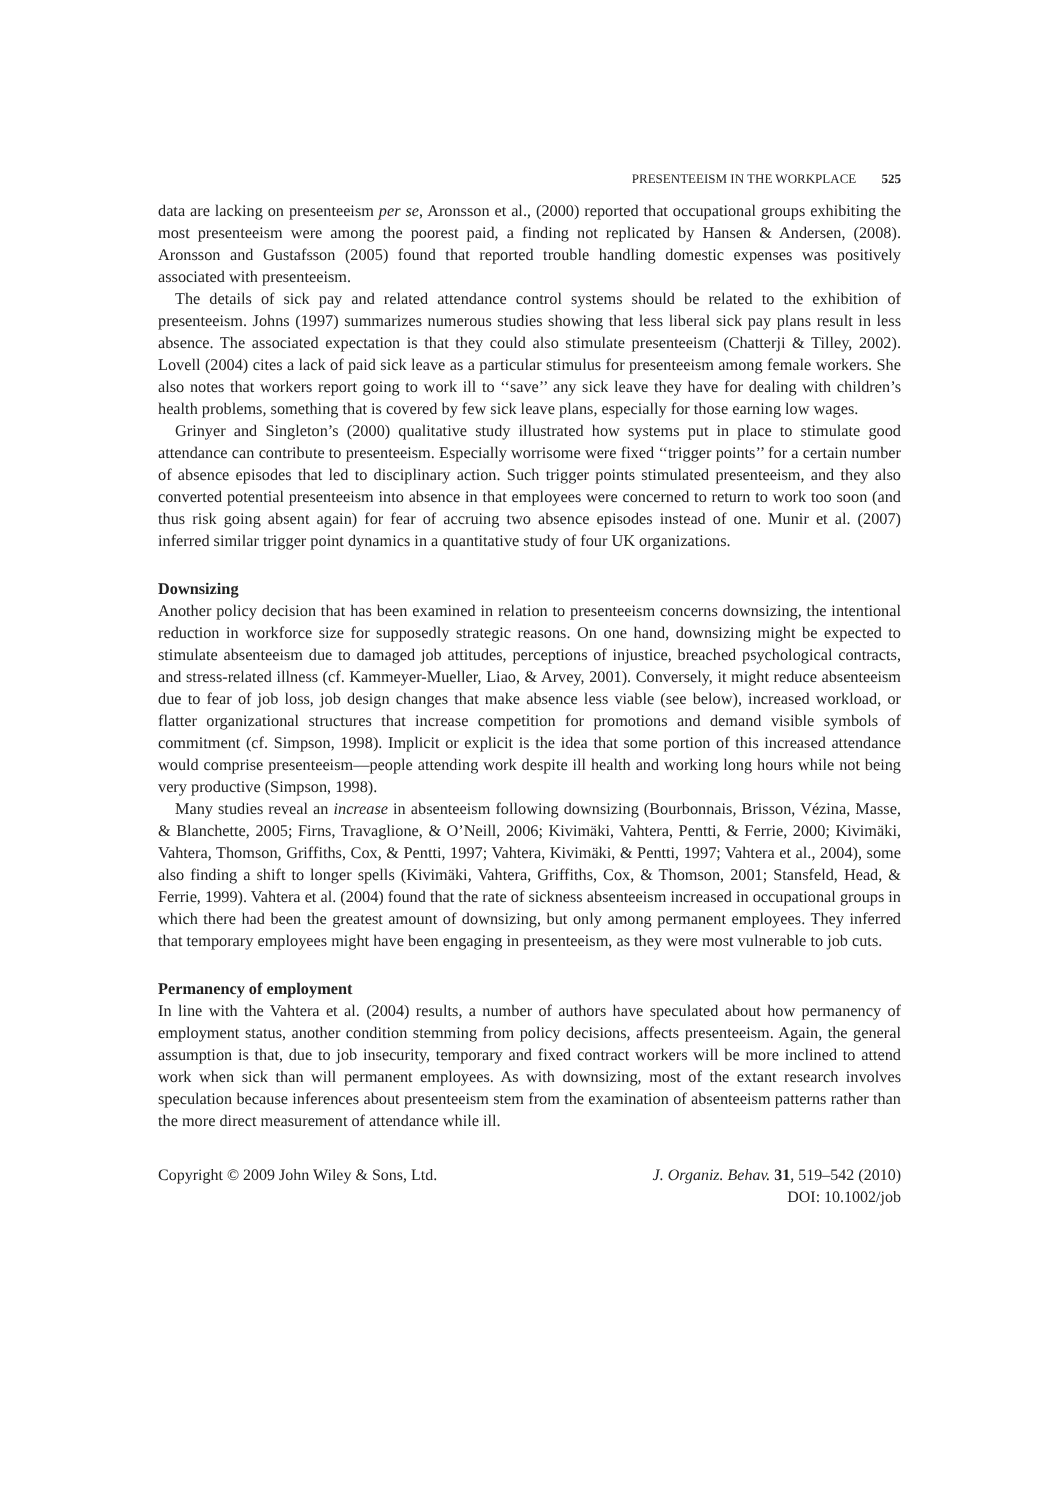PRESENTEEISM IN THE WORKPLACE 525
data are lacking on presenteeism per se, Aronsson et al., (2000) reported that occupational groups exhibiting the most presenteeism were among the poorest paid, a finding not replicated by Hansen & Andersen, (2008). Aronsson and Gustafsson (2005) found that reported trouble handling domestic expenses was positively associated with presenteeism.
The details of sick pay and related attendance control systems should be related to the exhibition of presenteeism. Johns (1997) summarizes numerous studies showing that less liberal sick pay plans result in less absence. The associated expectation is that they could also stimulate presenteeism (Chatterji & Tilley, 2002). Lovell (2004) cites a lack of paid sick leave as a particular stimulus for presenteeism among female workers. She also notes that workers report going to work ill to ‘‘save’’ any sick leave they have for dealing with children’s health problems, something that is covered by few sick leave plans, especially for those earning low wages.
Grinyer and Singleton’s (2000) qualitative study illustrated how systems put in place to stimulate good attendance can contribute to presenteeism. Especially worrisome were fixed ‘‘trigger points’’ for a certain number of absence episodes that led to disciplinary action. Such trigger points stimulated presenteeism, and they also converted potential presenteeism into absence in that employees were concerned to return to work too soon (and thus risk going absent again) for fear of accruing two absence episodes instead of one. Munir et al. (2007) inferred similar trigger point dynamics in a quantitative study of four UK organizations.
Downsizing
Another policy decision that has been examined in relation to presenteeism concerns downsizing, the intentional reduction in workforce size for supposedly strategic reasons. On one hand, downsizing might be expected to stimulate absenteeism due to damaged job attitudes, perceptions of injustice, breached psychological contracts, and stress-related illness (cf. Kammeyer-Mueller, Liao, & Arvey, 2001). Conversely, it might reduce absenteeism due to fear of job loss, job design changes that make absence less viable (see below), increased workload, or flatter organizational structures that increase competition for promotions and demand visible symbols of commitment (cf. Simpson, 1998). Implicit or explicit is the idea that some portion of this increased attendance would comprise presenteeism—people attending work despite ill health and working long hours while not being very productive (Simpson, 1998).
Many studies reveal an increase in absenteeism following downsizing (Bourbonnais, Brisson, Vézina, Masse, & Blanchette, 2005; Firns, Travaglione, & O’Neill, 2006; Kivimäki, Vahtera, Pentti, & Ferrie, 2000; Kivimäki, Vahtera, Thomson, Griffiths, Cox, & Pentti, 1997; Vahtera, Kivimäki, & Pentti, 1997; Vahtera et al., 2004), some also finding a shift to longer spells (Kivimäki, Vahtera, Griffiths, Cox, & Thomson, 2001; Stansfeld, Head, & Ferrie, 1999). Vahtera et al. (2004) found that the rate of sickness absenteeism increased in occupational groups in which there had been the greatest amount of downsizing, but only among permanent employees. They inferred that temporary employees might have been engaging in presenteeism, as they were most vulnerable to job cuts.
Permanency of employment
In line with the Vahtera et al. (2004) results, a number of authors have speculated about how permanency of employment status, another condition stemming from policy decisions, affects presenteeism. Again, the general assumption is that, due to job insecurity, temporary and fixed contract workers will be more inclined to attend work when sick than will permanent employees. As with downsizing, most of the extant research involves speculation because inferences about presenteeism stem from the examination of absenteeism patterns rather than the more direct measurement of attendance while ill.
Copyright © 2009 John Wiley & Sons, Ltd.
J. Organiz. Behav. 31, 519–542 (2010)
DOI: 10.1002/job